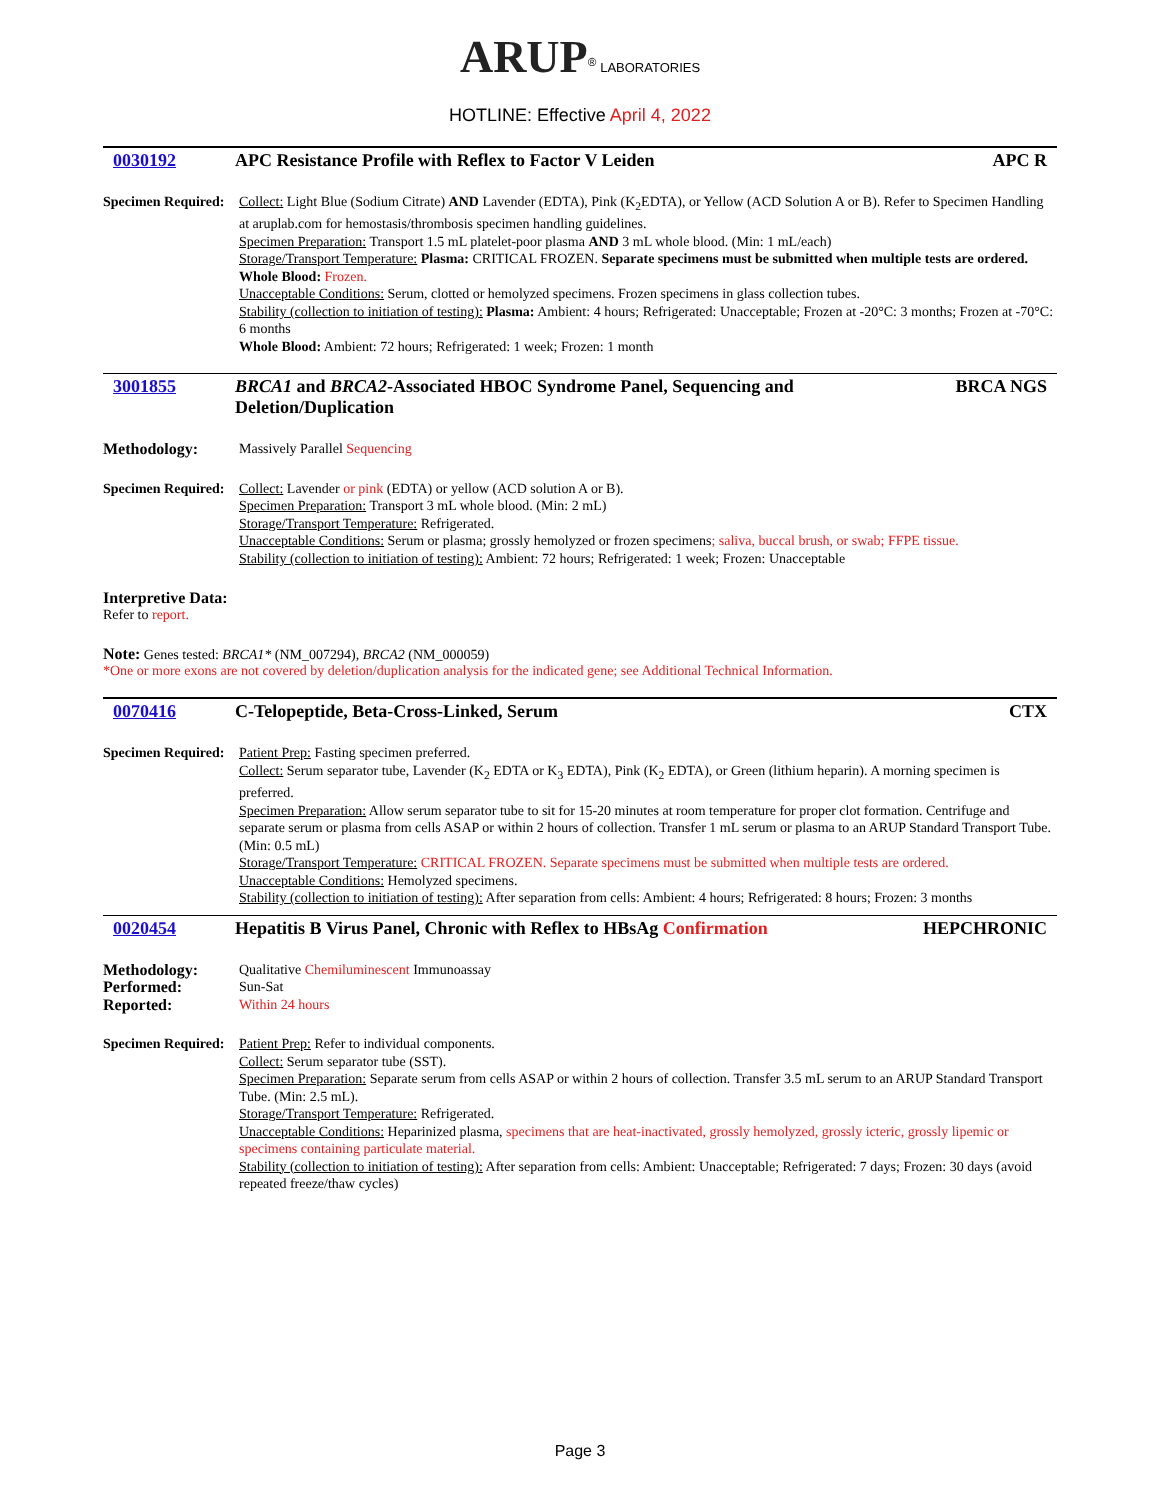ARUP<sup>®</sup> LABORATORIES
HOTLINE: Effective April 4, 2022
0030192 APC Resistance Profile with Reflex to Factor V Leiden APC R
Specimen Required:
Collect: Light Blue (Sodium Citrate) AND Lavender (EDTA), Pink (K<sub>2</sub>EDTA), or Yellow (ACD Solution A or B). Refer to Specimen Handling at aruplab.com for hemostasis/thrombosis specimen handling guidelines.
Specimen Preparation: Transport 1.5 mL platelet-poor plasma AND 3 mL whole blood. (Min: 1 mL/each)
Storage/Transport Temperature: Plasma: CRITICAL FROZEN. Separate specimens must be submitted when multiple tests are ordered.
Whole Blood: Frozen.
Unacceptable Conditions: Serum, clotted or hemolyzed specimens. Frozen specimens in glass collection tubes.
Stability (collection to initiation of testing): Plasma: Ambient: 4 hours; Refrigerated: Unacceptable; Frozen at -20°C: 3 months; Frozen at -70°C: 6 months
Whole Blood: Ambient: 72 hours; Refrigerated: 1 week; Frozen: 1 month
3001855 BRCA1 and BRCA2-Associated HBOC Syndrome Panel, Sequencing and Deletion/Duplication BRCA NGS
Methodology: Massively Parallel Sequencing
Specimen Required:
Collect: Lavender or pink (EDTA) or yellow (ACD solution A or B).
Specimen Preparation: Transport 3 mL whole blood. (Min: 2 mL)
Storage/Transport Temperature: Refrigerated.
Unacceptable Conditions: Serum or plasma; grossly hemolyzed or frozen specimens; saliva, buccal brush, or swab; FFPE tissue.
Stability (collection to initiation of testing): Ambient: 72 hours; Refrigerated: 1 week; Frozen: Unacceptable
Interpretive Data:
Refer to report.
Note: Genes tested: BRCA1* (NM_007294), BRCA2 (NM_000059)
*One or more exons are not covered by deletion/duplication analysis for the indicated gene; see Additional Technical Information.
0070416 C-Telopeptide, Beta-Cross-Linked, Serum CTX
Specimen Required:
Patient Prep: Fasting specimen preferred.
Collect: Serum separator tube, Lavender (K<sub>2</sub> EDTA or K<sub>3</sub> EDTA), Pink (K<sub>2</sub> EDTA), or Green (lithium heparin). A morning specimen is preferred.
Specimen Preparation: Allow serum separator tube to sit for 15-20 minutes at room temperature for proper clot formation. Centrifuge and separate serum or plasma from cells ASAP or within 2 hours of collection. Transfer 1 mL serum or plasma to an ARUP Standard Transport Tube. (Min: 0.5 mL)
Storage/Transport Temperature: CRITICAL FROZEN. Separate specimens must be submitted when multiple tests are ordered.
Unacceptable Conditions: Hemolyzed specimens.
Stability (collection to initiation of testing): After separation from cells: Ambient: 4 hours; Refrigerated: 8 hours; Frozen: 3 months
0020454 Hepatitis B Virus Panel, Chronic with Reflex to HBsAg Confirmation HEPCHRONIC
Methodology: Qualitative Chemiluminescent Immunoassay
Performed: Sun-Sat
Reported: Within 24 hours
Specimen Required:
Patient Prep: Refer to individual components.
Collect: Serum separator tube (SST).
Specimen Preparation: Separate serum from cells ASAP or within 2 hours of collection. Transfer 3.5 mL serum to an ARUP Standard Transport Tube. (Min: 2.5 mL).
Storage/Transport Temperature: Refrigerated.
Unacceptable Conditions: Heparinized plasma, specimens that are heat-inactivated, grossly hemolyzed, grossly icteric, grossly lipemic or specimens containing particulate material.
Stability (collection to initiation of testing): After separation from cells: Ambient: Unacceptable; Refrigerated: 7 days; Frozen: 30 days (avoid repeated freeze/thaw cycles)
Page 3